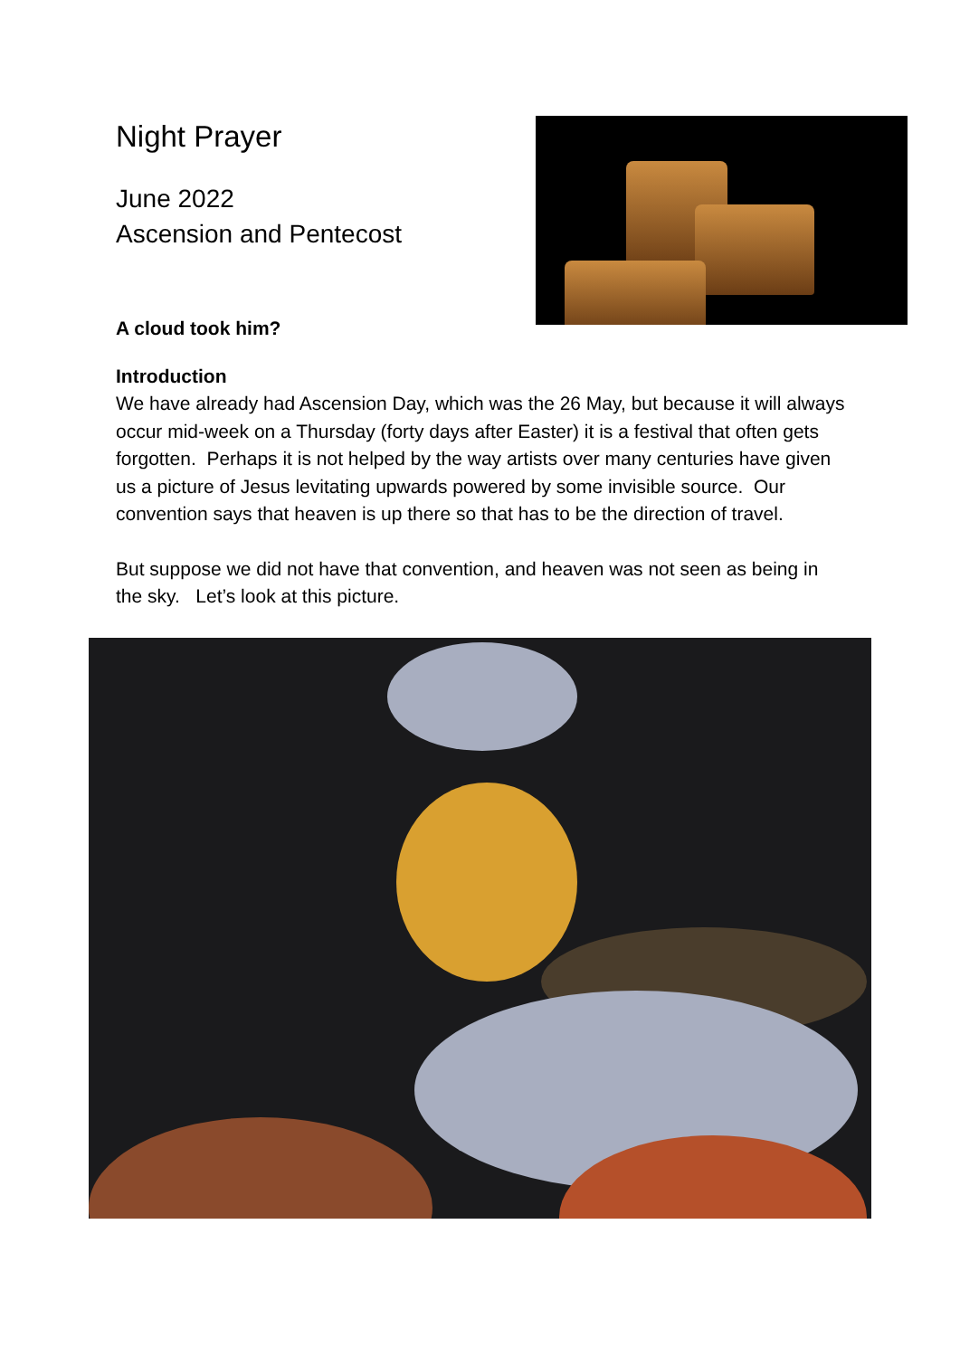Night Prayer
June 2022
Ascension and Pentecost
A cloud took him?
Introduction
We have already had Ascension Day, which was the 26 May, but because it will always occur mid-week on a Thursday (forty days after Easter) it is a festival that often gets forgotten. Perhaps it is not helped by the way artists over many centuries have given us a picture of Jesus levitating upwards powered by some invisible source. Our convention says that heaven is up there so that has to be the direction of travel.
But suppose we did not have that convention, and heaven was not seen as being in the sky. Let’s look at this picture.